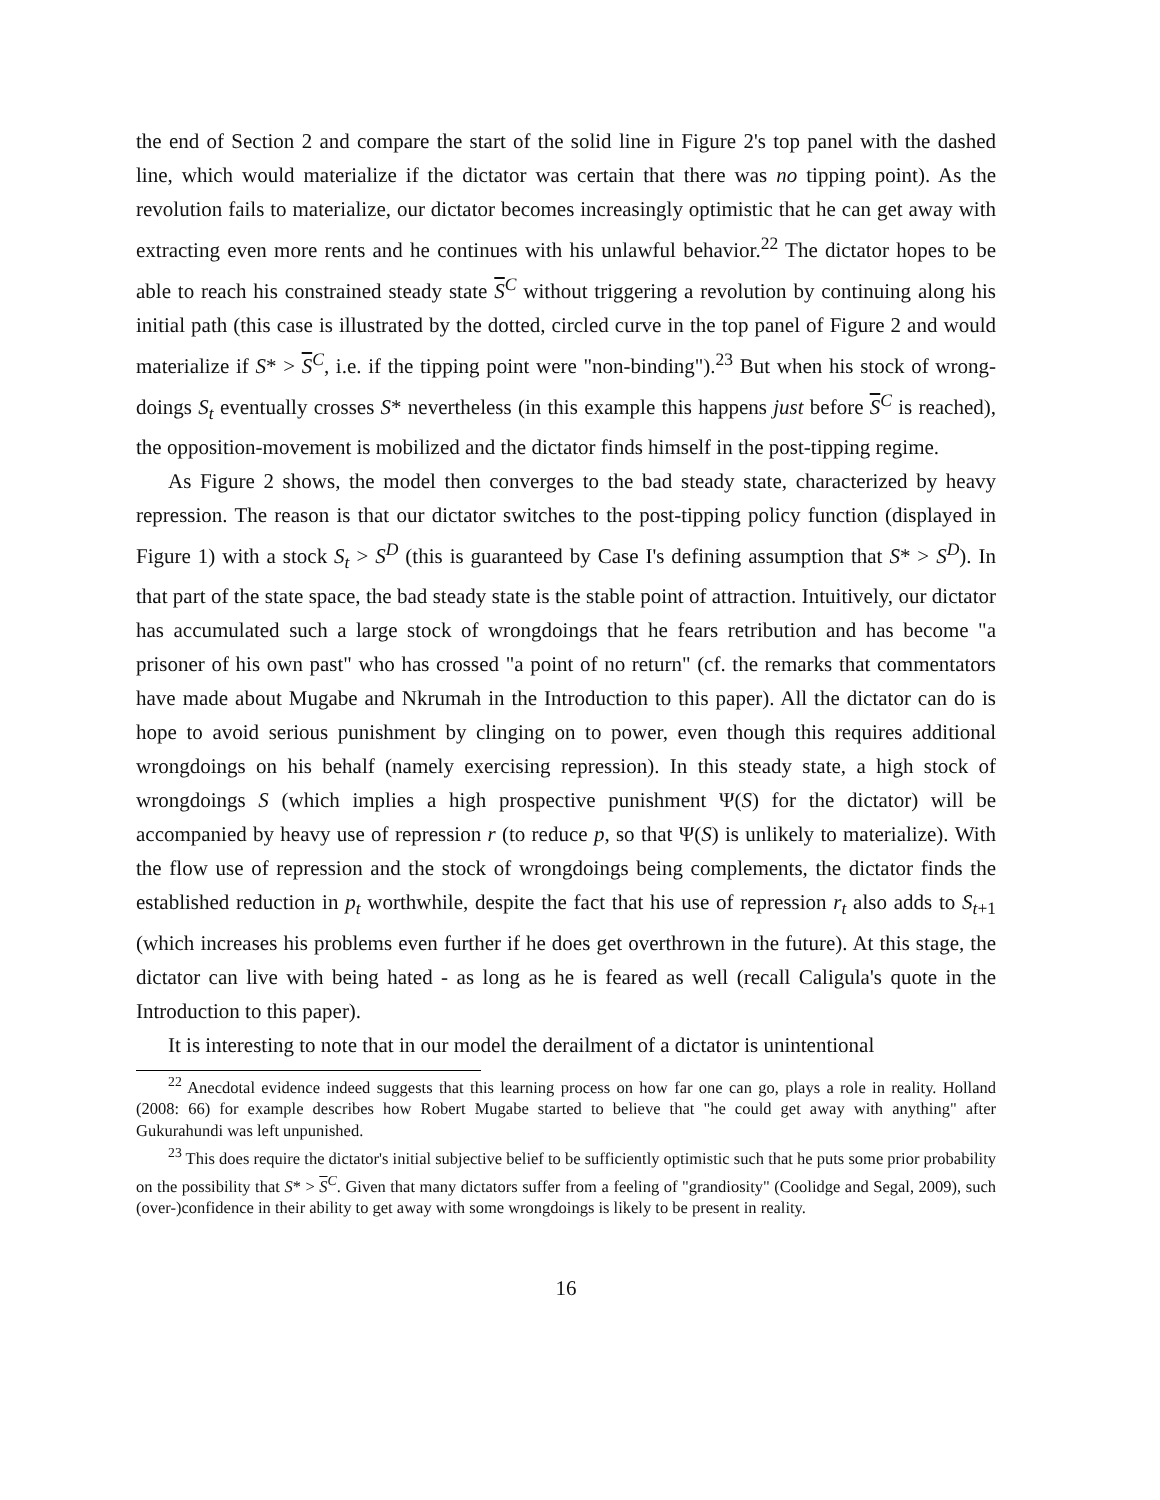the end of Section 2 and compare the start of the solid line in Figure 2's top panel with the dashed line, which would materialize if the dictator was certain that there was no tipping point). As the revolution fails to materialize, our dictator becomes increasingly optimistic that he can get away with extracting even more rents and he continues with his unlawful behavior.<sup>22</sup> The dictator hopes to be able to reach his constrained steady state S<sup>C</sup> without triggering a revolution by continuing along his initial path (this case is illustrated by the dotted, circled curve in the top panel of Figure 2 and would materialize if S* > S<sup>C</sup>, i.e. if the tipping point were "non-binding").<sup>23</sup> But when his stock of wrong-doings S<sub>t</sub> eventually crosses S* nevertheless (in this example this happens just before S<sup>C</sup> is reached), the opposition-movement is mobilized and the dictator finds himself in the post-tipping regime.
As Figure 2 shows, the model then converges to the bad steady state, characterized by heavy repression. The reason is that our dictator switches to the post-tipping policy function (displayed in Figure 1) with a stock S<sub>t</sub> > S<sup>D</sup> (this is guaranteed by Case I's defining assumption that S* > S<sup>D</sup>). In that part of the state space, the bad steady state is the stable point of attraction. Intuitively, our dictator has accumulated such a large stock of wrongdoings that he fears retribution and has become "a prisoner of his own past" who has crossed "a point of no return" (cf. the remarks that commentators have made about Mugabe and Nkrumah in the Introduction to this paper). All the dictator can do is hope to avoid serious punishment by clinging on to power, even though this requires additional wrongdoings on his behalf (namely exercising repression). In this steady state, a high stock of wrongdoings S (which implies a high prospective punishment Ψ(S) for the dictator) will be accompanied by heavy use of repression r (to reduce p, so that Ψ(S) is unlikely to materialize). With the flow use of repression and the stock of wrongdoings being complements, the dictator finds the established reduction in p<sub>t</sub> worthwhile, despite the fact that his use of repression r<sub>t</sub> also adds to S<sub>t+1</sub> (which increases his problems even further if he does get overthrown in the future). At this stage, the dictator can live with being hated - as long as he is feared as well (recall Caligula's quote in the Introduction to this paper).
It is interesting to note that in our model the derailment of a dictator is unintentional
<sup>22</sup> Anecdotal evidence indeed suggests that this learning process on how far one can go, plays a role in reality. Holland (2008: 66) for example describes how Robert Mugabe started to believe that "he could get away with anything" after Gukurahundi was left unpunished.
<sup>23</sup> This does require the dictator's initial subjective belief to be sufficiently optimistic such that he puts some prior probability on the possibility that S* > S<sup>C</sup>. Given that many dictators suffer from a feeling of "grandiosity" (Coolidge and Segal, 2009), such (over-)confidence in their ability to get away with some wrongdoings is likely to be present in reality.
16